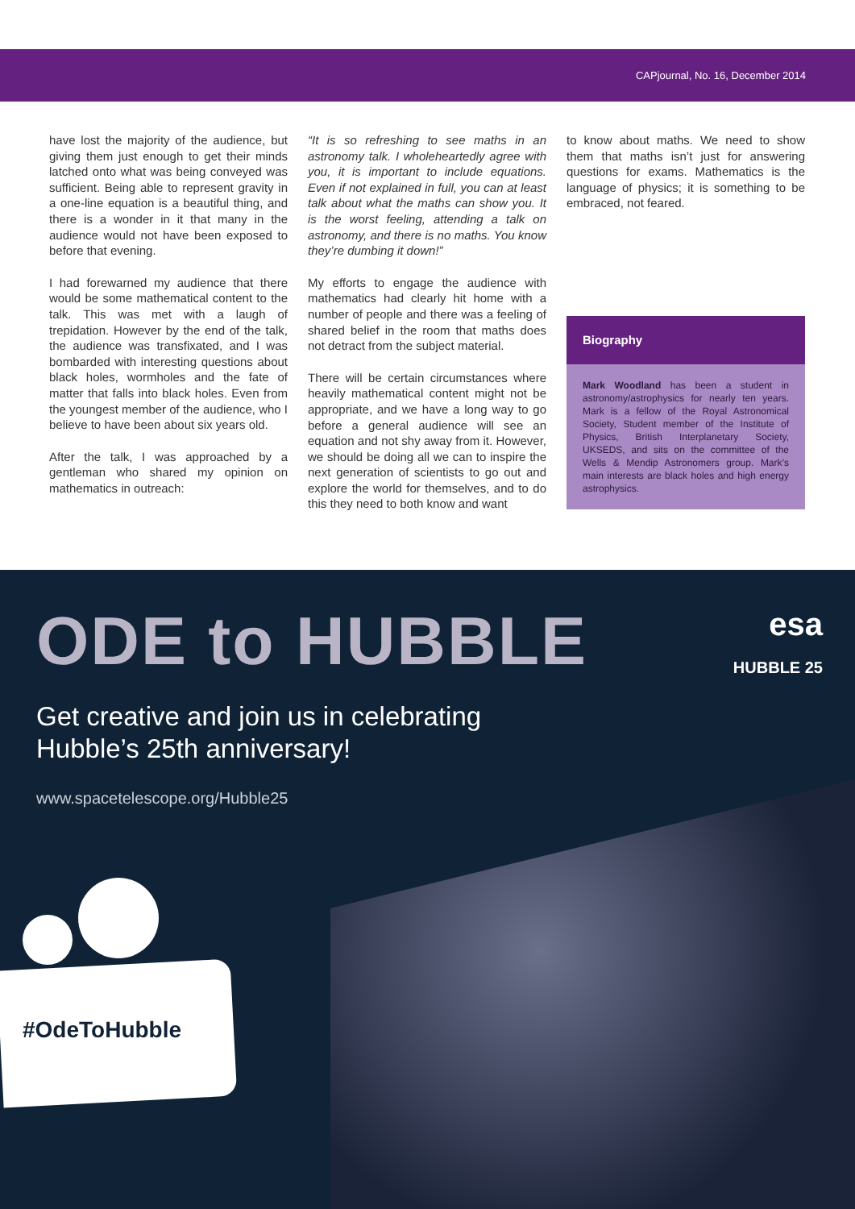CAPjournal, No. 16, December 2014
have lost the majority of the audience, but giving them just enough to get their minds latched onto what was being conveyed was sufficient. Being able to represent gravity in a one-line equation is a beautiful thing, and there is a wonder in it that many in the audience would not have been exposed to before that evening.
I had forewarned my audience that there would be some mathematical content to the talk. This was met with a laugh of trepidation. However by the end of the talk, the audience was transfixated, and I was bombarded with interesting questions about black holes, wormholes and the fate of matter that falls into black holes. Even from the youngest member of the audience, who I believe to have been about six years old.
After the talk, I was approached by a gentleman who shared my opinion on mathematics in outreach:
“It is so refreshing to see maths in an astronomy talk. I wholeheartedly agree with you, it is important to include equations. Even if not explained in full, you can at least talk about what the maths can show you. It is the worst feeling, attending a talk on astronomy, and there is no maths. You know they’re dumbing it down!”
My efforts to engage the audience with mathematics had clearly hit home with a number of people and there was a feeling of shared belief in the room that maths does not detract from the subject material.
There will be certain circumstances where heavily mathematical content might not be appropriate, and we have a long way to go before a general audience will see an equation and not shy away from it. However, we should be doing all we can to inspire the next generation of scientists to go out and explore the world for themselves, and to do this they need to both know and want
to know about maths. We need to show them that maths isn’t just for answering questions for exams. Mathematics is the language of physics; it is something to be embraced, not feared.
Biography
Mark Woodland has been a student in astronomy/astrophysics for nearly ten years. Mark is a fellow of the Royal Astronomical Society, Student member of the Institute of Physics, British Interplanetary Society, UKSEDS, and sits on the committee of the Wells & Mendip Astronomers group. Mark’s main interests are black holes and high energy astrophysics.
ODE to HUBBLE
Get creative and join us in celebrating
Hubble’s 25th anniversary!
www.spacetelescope.org/Hubble25
esa
HUBBLE 25
#OdeToHubble